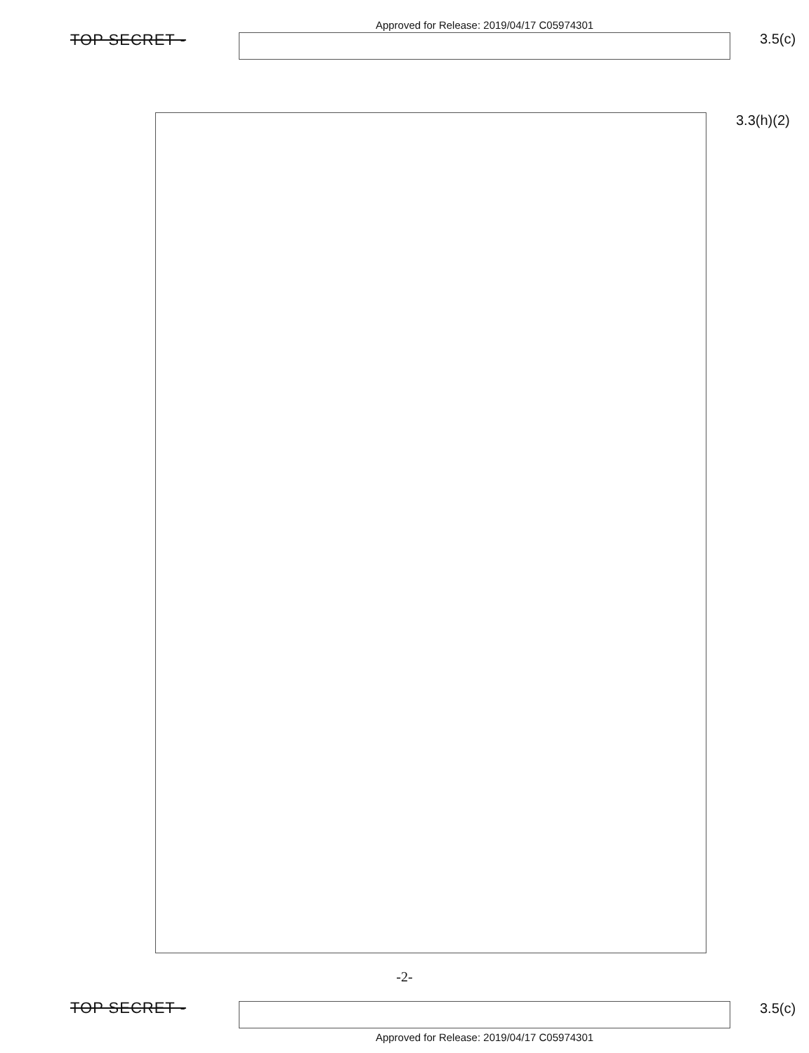TOP SECRET -
Approved for Release: 2019/04/17 C05974301
3.5(c)
3.3(h)(2)
-2-
TOP SECRET -
Approved for Release: 2019/04/17 C05974301
3.5(c)